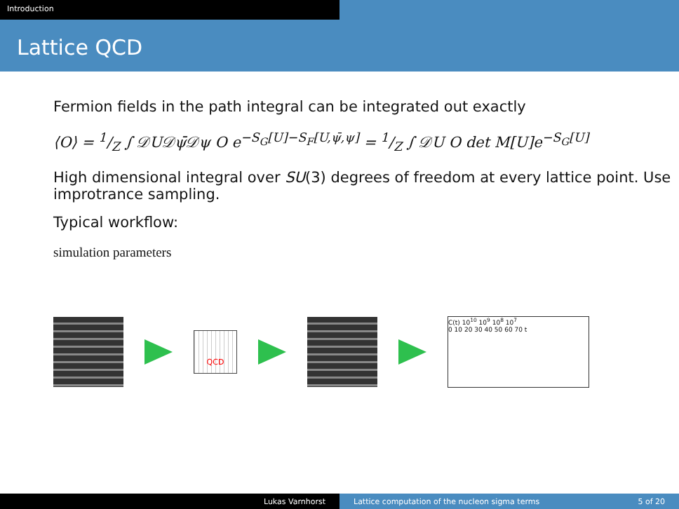Introduction
Lattice QCD
Fermion fields in the path integral can be integrated out exactly
⟨O⟩ = 1/Z ∫ 𝒟U𝒟ψ̄𝒟ψ O e<sup>−S<sub>G</sub>[U]−S<sub>F</sub>[U,ψ̄,ψ]</sup> = 1/Z ∫ 𝒟U O det M[U]e<sup>−S<sub>G</sub>[U]</sup>
High dimensional integral over SU(3) degrees of freedom at every lattice point. Use improtrance sampling.
Typical workflow:
simulation parameters
QCD
C(t) 10<sup>10</sup> 10<sup>9</sup> 10<sup>8</sup> 10<sup>7</sup>
0 10 20 30 40 50 60 70 t
Lukas Varnhorst Lattice computation of the nucleon sigma terms 5 of 20